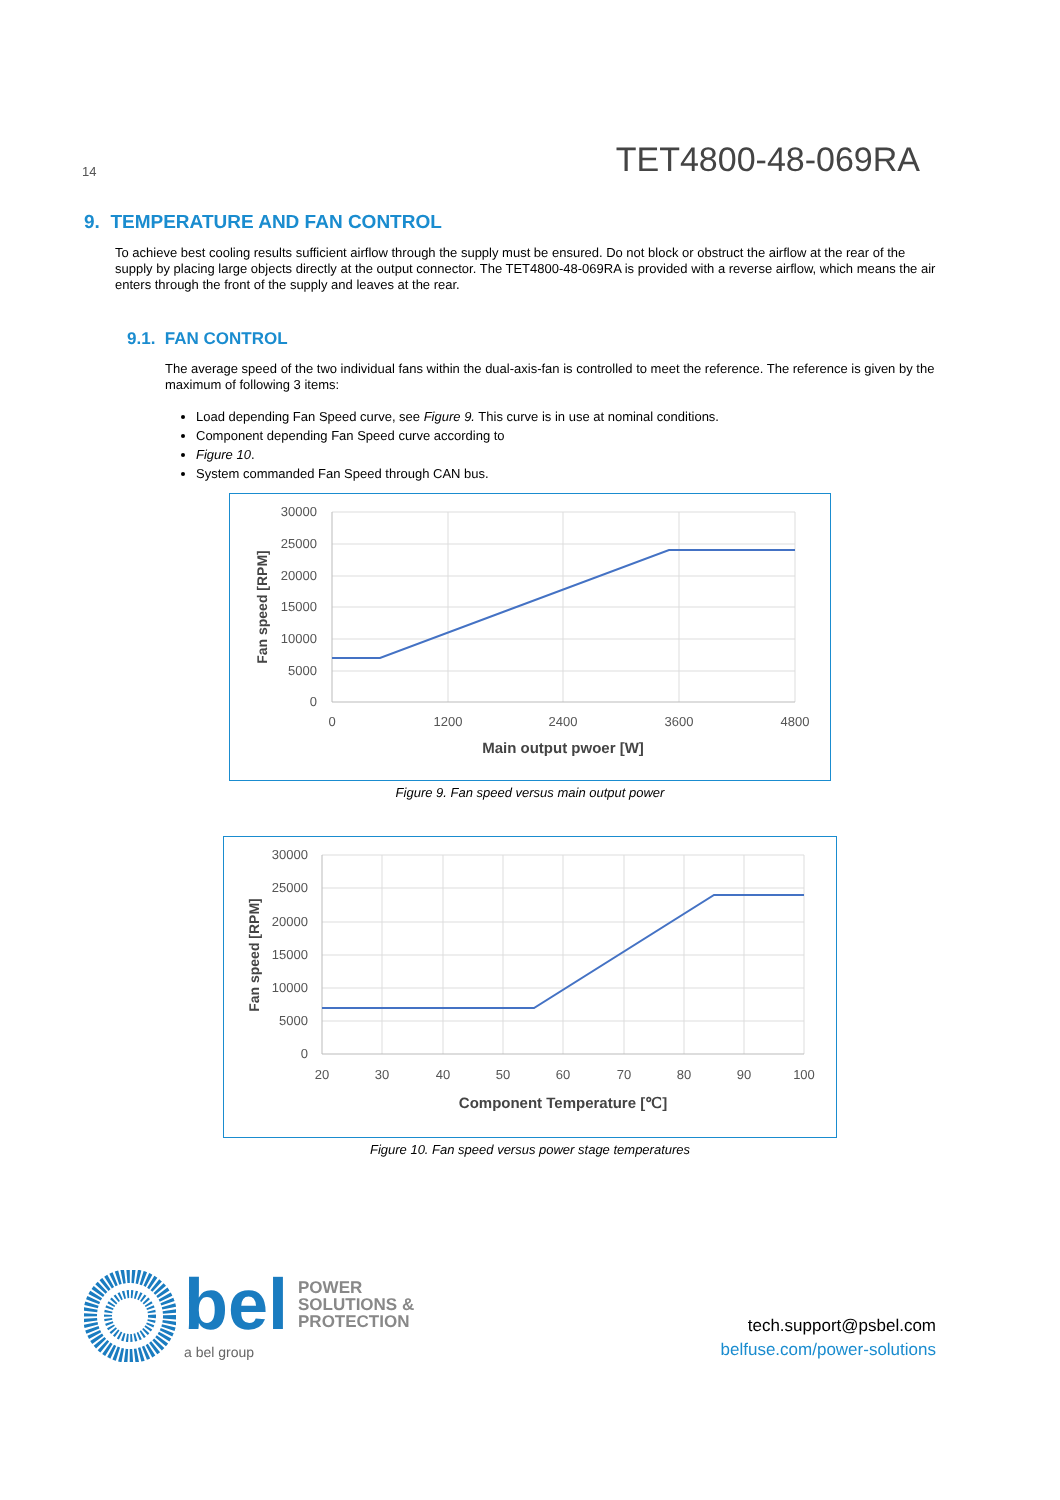14 TET4800-48-069RA
9. TEMPERATURE AND FAN CONTROL
To achieve best cooling results sufficient airflow through the supply must be ensured. Do not block or obstruct the airflow at the rear of the supply by placing large objects directly at the output connector. The TET4800-48-069RA is provided with a reverse airflow, which means the air enters through the front of the supply and leaves at the rear.
9.1. FAN CONTROL
The average speed of the two individual fans within the dual-axis-fan is controlled to meet the reference. The reference is given by the maximum of following 3 items:
Load depending Fan Speed curve, see Figure 9. This curve is in use at nominal conditions.
Component depending Fan Speed curve according to
Figure 10.
System commanded Fan Speed through CAN bus.
30000
25000
20000
15000
10000
5000
0
0
1200
2400
3600
4800
Main output pwoer [W]
Fan speed [RPM]
Figure 9. Fan speed versus main output power
30000
25000
20000
15000
10000
5000
0
20
30
40
50
60
70
80
90
100
Component Temperature [℃]
Fan speed [RPM]
Figure 10. Fan speed versus power stage temperatures
bel POWER
SOLUTIONS &
PROTECTION
a bel group
tech.support@psbel.com
belfuse.com/power-solutions